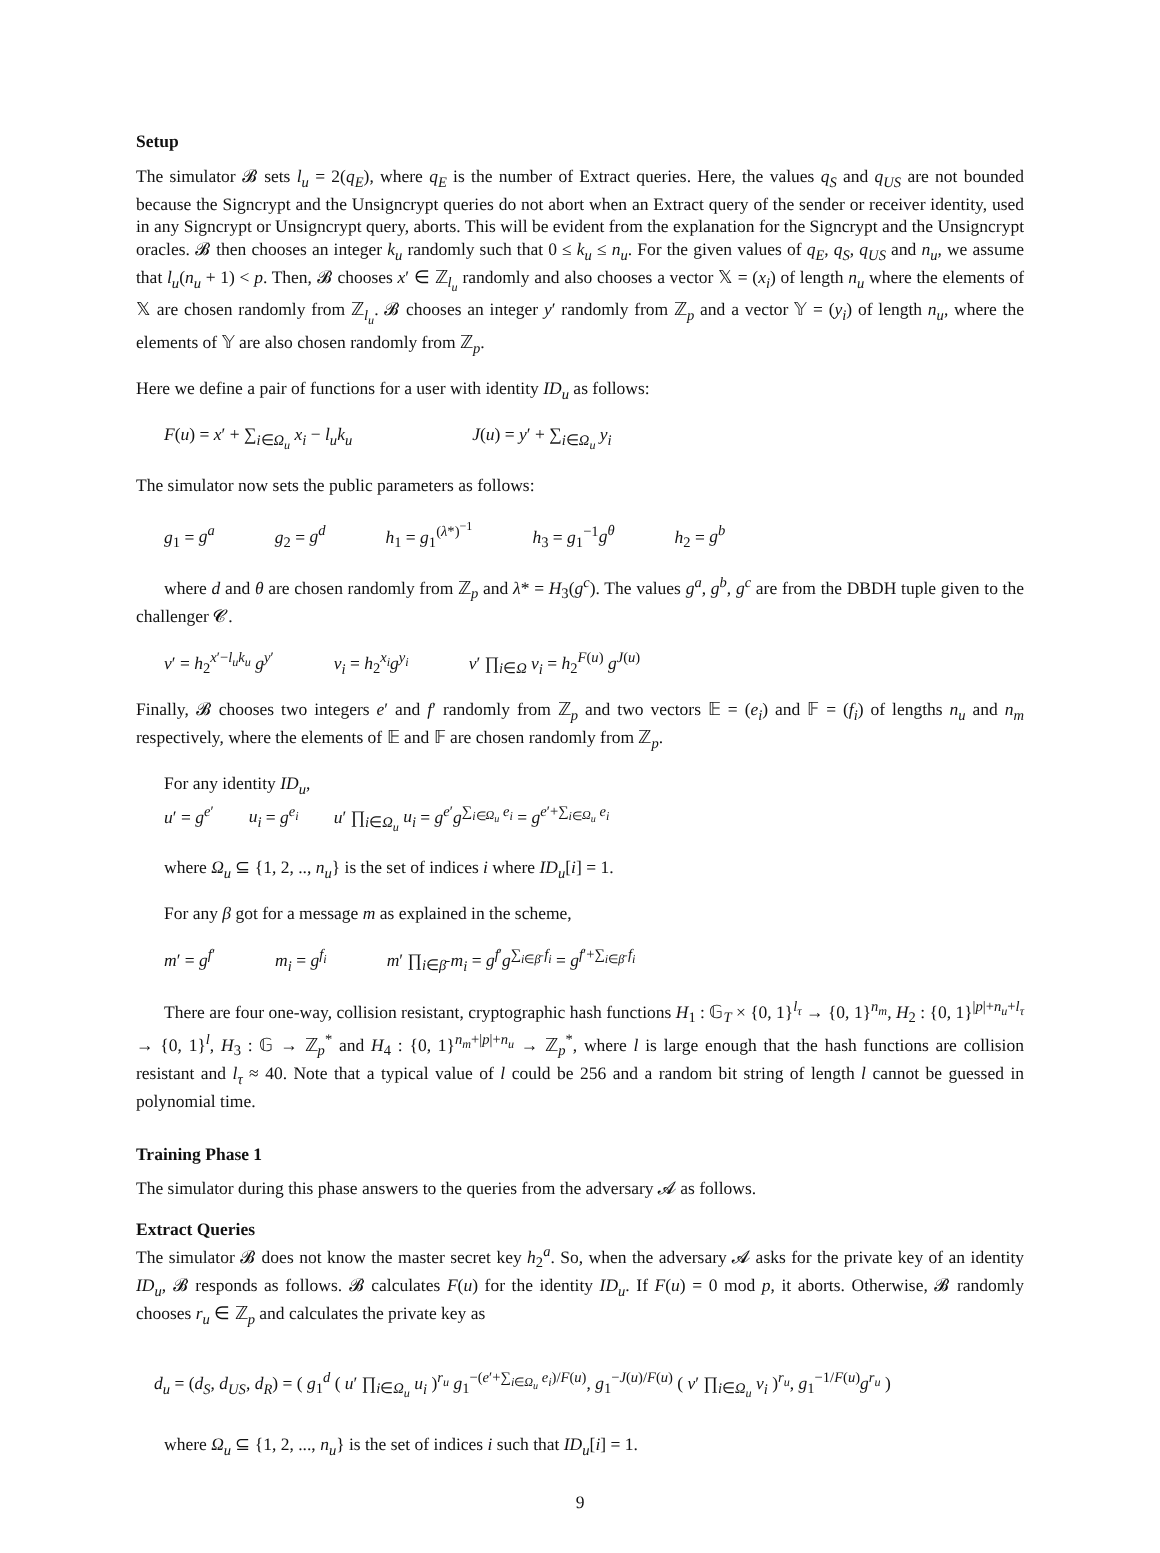Setup
The simulator 𝓑 sets l<sub>u</sub> = 2(q<sub>E</sub>), where q<sub>E</sub> is the number of Extract queries. Here, the values q<sub>S</sub> and q<sub>US</sub> are not bounded because the Signcrypt and the Unsigncrypt queries do not abort when an Extract query of the sender or receiver identity, used in any Signcrypt or Unsigncrypt query, aborts. This will be evident from the explanation for the Signcrypt and the Unsigncrypt oracles. 𝓑 then chooses an integer k<sub>u</sub> randomly such that 0 ≤ k<sub>u</sub> ≤ n<sub>u</sub>. For the given values of q<sub>E</sub>, q<sub>S</sub>, q<sub>US</sub> and n<sub>u</sub>, we assume that l<sub>u</sub>(n<sub>u</sub> + 1) < p. Then, 𝓑 chooses x′ ∈ ℤ<sub>l<sub>u</sub></sub> randomly and also chooses a vector 𝕏 = (x<sub>i</sub>) of length n<sub>u</sub> where the elements of 𝕏 are chosen randomly from ℤ<sub>l<sub>u</sub></sub>. 𝓑 chooses an integer y′ randomly from ℤ<sub>p</sub> and a vector 𝕐 = (y<sub>i</sub>) of length n<sub>u</sub>, where the elements of 𝕐 are also chosen randomly from ℤ<sub>p</sub>.
Here we define a pair of functions for a user with identity ID<sub>u</sub> as follows:
F(u) = x′ + ∑<sub>i∈Ω<sub>u</sub></sub> x<sub>i</sub> − l<sub>u</sub>k<sub>u</sub> J(u) = y′ + ∑<sub>i∈Ω<sub>u</sub></sub> y<sub>i</sub>
The simulator now sets the public parameters as follows:
g<sub>1</sub> = g<sup>a</sup> g<sub>2</sub> = g<sup>d</sup> h<sub>1</sub> = g<sub>1</sub><sup>(λ*)<sup>−1</sup></sup> h<sub>3</sub> = g<sub>1</sub><sup>−1</sup>g<sup>θ</sup> h<sub>2</sub> = g<sup>b</sup>
where d and θ are chosen randomly from ℤ<sub>p</sub> and λ* = H<sub>3</sub>(g<sup>c</sup>). The values g<sup>a</sup>, g<sup>b</sup>, g<sup>c</sup> are from the DBDH tuple given to the challenger 𝓒.
v′ = h<sub>2</sub><sup>x′−l<sub>u</sub>k<sub>u</sub></sup> g<sup>y′</sup> v<sub>i</sub> = h<sub>2</sub><sup>x<sub>i</sub></sup>g<sup>y<sub>i</sub></sup> v′ ∏<sub>i∈Ω</sub> v<sub>i</sub> = h<sub>2</sub><sup>F(u)</sup> g<sup>J(u)</sup>
Finally, 𝓑 chooses two integers e′ and f′ randomly from ℤ<sub>p</sub> and two vectors 𝔼 = (e<sub>i</sub>) and 𝔽 = (f<sub>i</sub>) of lengths n<sub>u</sub> and n<sub>m</sub> respectively, where the elements of 𝔼 and 𝔽 are chosen randomly from ℤ<sub>p</sub>.
For any identity ID<sub>u</sub>,
u′ = g<sup>e′</sup> u<sub>i</sub> = g<sup>e<sub>i</sub></sup> u′ ∏<sub>i∈Ω<sub>u</sub></sub> u<sub>i</sub> = g<sup>e′</sup>g<sup>∑<sub>i∈Ω<sub>u</sub></sub> e<sub>i</sub></sup> = g<sup>e′+∑<sub>i∈Ω<sub>u</sub></sub> e<sub>i</sub></sup>
where Ω<sub>u</sub> ⊆ {1, 2, .., n<sub>u</sub>} is the set of indices i where ID<sub>u</sub>[i] = 1.
For any β got for a message m as explained in the scheme,
m′ = g<sup>f′</sup> m<sub>i</sub> = g<sup>f<sub>i</sub></sup> m′ ∏<sub>i∈β̄</sub> m<sub>i</sub> = g<sup>f′</sup>g<sup>∑<sub>i∈β̄</sub> f<sub>i</sub></sup> = g<sup>f′+∑<sub>i∈β̄</sub> f<sub>i</sub></sup>
There are four one-way, collision resistant, cryptographic hash functions H<sub>1</sub> : 𝔾<sub>T</sub> × {0, 1}<sup>l<sub>τ</sub></sup> → {0, 1}<sup>n<sub>m</sub></sup>, H<sub>2</sub> : {0, 1}<sup>|p|+n<sub>u</sub>+l<sub>τ</sub></sup> → {0, 1}<sup>l</sup>, H<sub>3</sub> : 𝔾 → ℤ<sub>p</sub><sup>*</sup> and H<sub>4</sub> : {0, 1}<sup>n<sub>m</sub>+|p|+n<sub>u</sub></sup> → ℤ<sub>p</sub><sup>*</sup>, where l is large enough that the hash functions are collision resistant and l<sub>τ</sub> ≈ 40. Note that a typical value of l could be 256 and a random bit string of length l cannot be guessed in polynomial time.
Training Phase 1
The simulator during this phase answers to the queries from the adversary 𝓐 as follows.
Extract Queries
The simulator 𝓑 does not know the master secret key h<sub>2</sub><sup>a</sup>. So, when the adversary 𝓐 asks for the private key of an identity ID<sub>u</sub>, 𝓑 responds as follows. 𝓑 calculates F(u) for the identity ID<sub>u</sub>. If F(u) = 0 mod p, it aborts. Otherwise, 𝓑 randomly chooses r<sub>u</sub> ∈ ℤ<sub>p</sub> and calculates the private key as
d<sub>u</sub> = (d<sub>S</sub>, d<sub>US</sub>, d<sub>R</sub>) = ( g<sub>1</sub><sup>d</sup> ( u′ ∏<sub>i∈Ω<sub>u</sub></sub> u<sub>i</sub> )<sup>r<sub>u</sub></sup> g<sub>1</sub><sup>−(e′+∑<sub>i∈Ω<sub>u</sub></sub> e<sub>i</sub>)/F(u)</sup>, g<sub>1</sub><sup>−J(u)/F(u)</sup> ( v′ ∏<sub>i∈Ω<sub>u</sub></sub> v<sub>i</sub> )<sup>r<sub>u</sub></sup>, g<sub>1</sub><sup>−1/F(u)</sup>g<sup>r<sub>u</sub></sup> )
where Ω<sub>u</sub> ⊆ {1, 2, ..., n<sub>u</sub>} is the set of indices i such that ID<sub>u</sub>[i] = 1.
9